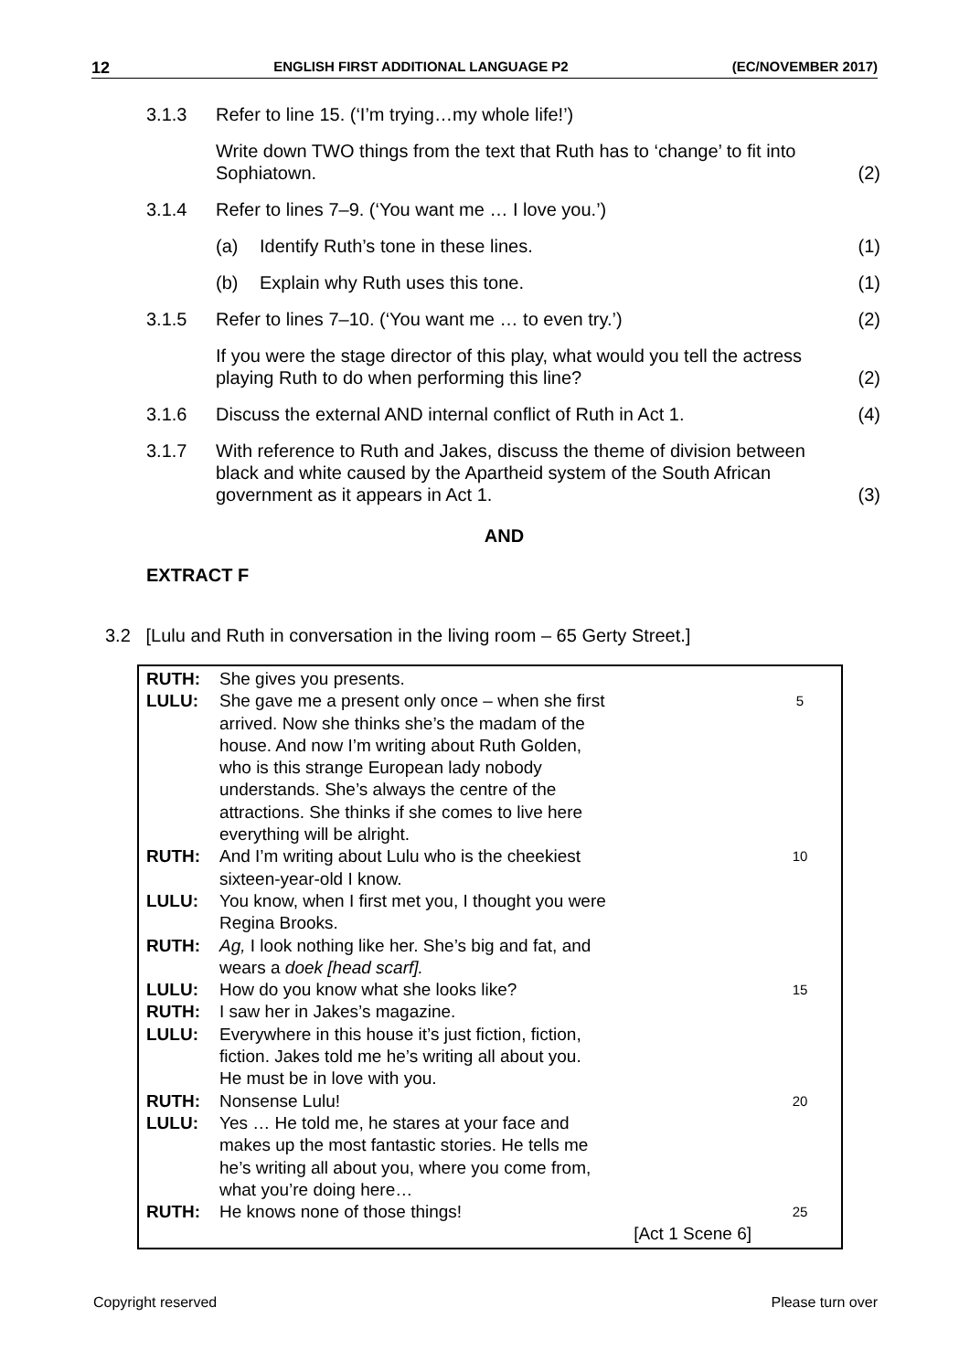12 ENGLISH FIRST ADDITIONAL LANGUAGE P2 (EC/NOVEMBER 2017)
3.1.3 Refer to line 15. (‘I’m trying…my whole life!’)
Write down TWO things from the text that Ruth has to ‘change’ to fit into Sophiatown.
(2)
3.1.4 Refer to lines 7–9. (‘You want me … I love you.’)
(a) Identify Ruth’s tone in these lines.
(1)
(b) Explain why Ruth uses this tone.
(1)
3.1.5 Refer to lines 7–10. (‘You want me … to even try.’)
(2)
If you were the stage director of this play, what would you tell the actress playing Ruth to do when performing this line?
(2)
3.1.6 Discuss the external AND internal conflict of Ruth in Act 1.
(4)
3.1.7 With reference to Ruth and Jakes, discuss the theme of division between black and white caused by the Apartheid system of the South African government as it appears in Act 1.
(3)
AND
EXTRACT F
3.2 [Lulu and Ruth in conversation in the living room – 65 Gerty Street.]
| RUTH: | She gives you presents. | |
| LULU: | She gave me a present only once – when she first arrived. Now she thinks she’s the madam of the house. And now I’m writing about Ruth Golden, who is this strange European lady nobody | 5 |
| | understands. She’s always the centre of the attractions. She thinks if she comes to live here everything will be alright. | |
| RUTH: | And I’m writing about Lulu who is the cheekiest sixteen-year-old I know. | 10 |
| LULU: | You know, when I first met you, I thought you were Regina Brooks. | |
| RUTH: | Ag, I look nothing like her. She’s big and fat, and wears a doek [head scarf]. | |
| LULU: | How do you know what she looks like? | 15 |
| RUTH: | I saw her in Jakes’s magazine. | |
| LULU: | Everywhere in this house it’s just fiction, fiction, fiction. Jakes told me he’s writing all about you. He must be in love with you. | |
| RUTH: | Nonsense Lulu! | 20 |
| LULU: | Yes … He told me, he stares at your face and makes up the most fantastic stories. He tells me he’s writing all about you, where you come from, what you’re doing here… | |
| RUTH: | He knows none of those things! | 25 |
| | [Act 1 Scene 6] | |
Copyright reserved Please turn over